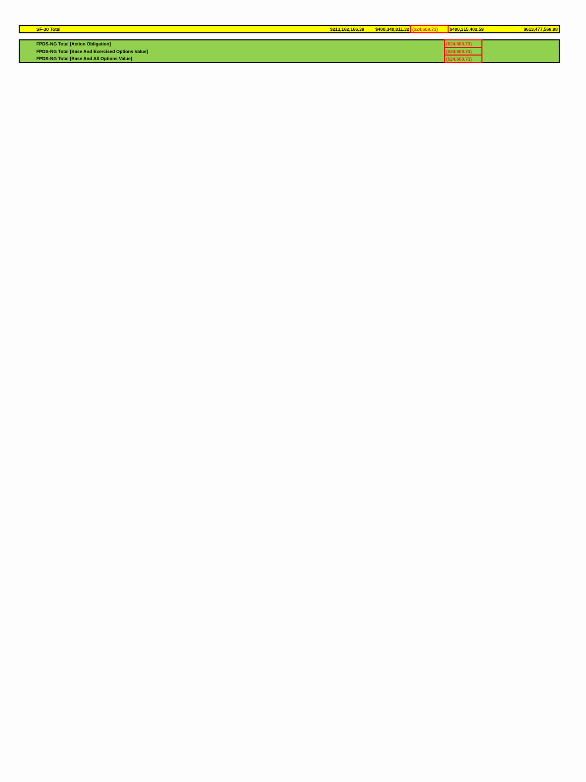| SF-30 Total | $213,162,166.39 | $400,340,011.32 | ($24,608.73) | $400,315,402.59 | $613,477,568.98 |
| FPDS-NG Total [Action Obligation] | ($24,608.73) | |
| FPDS-NG Total [Base And Exercised Options Value] | ($24,608.73) | |
| FPDS-NG Total [Base And All Options Value] | ($24,608.73) | |